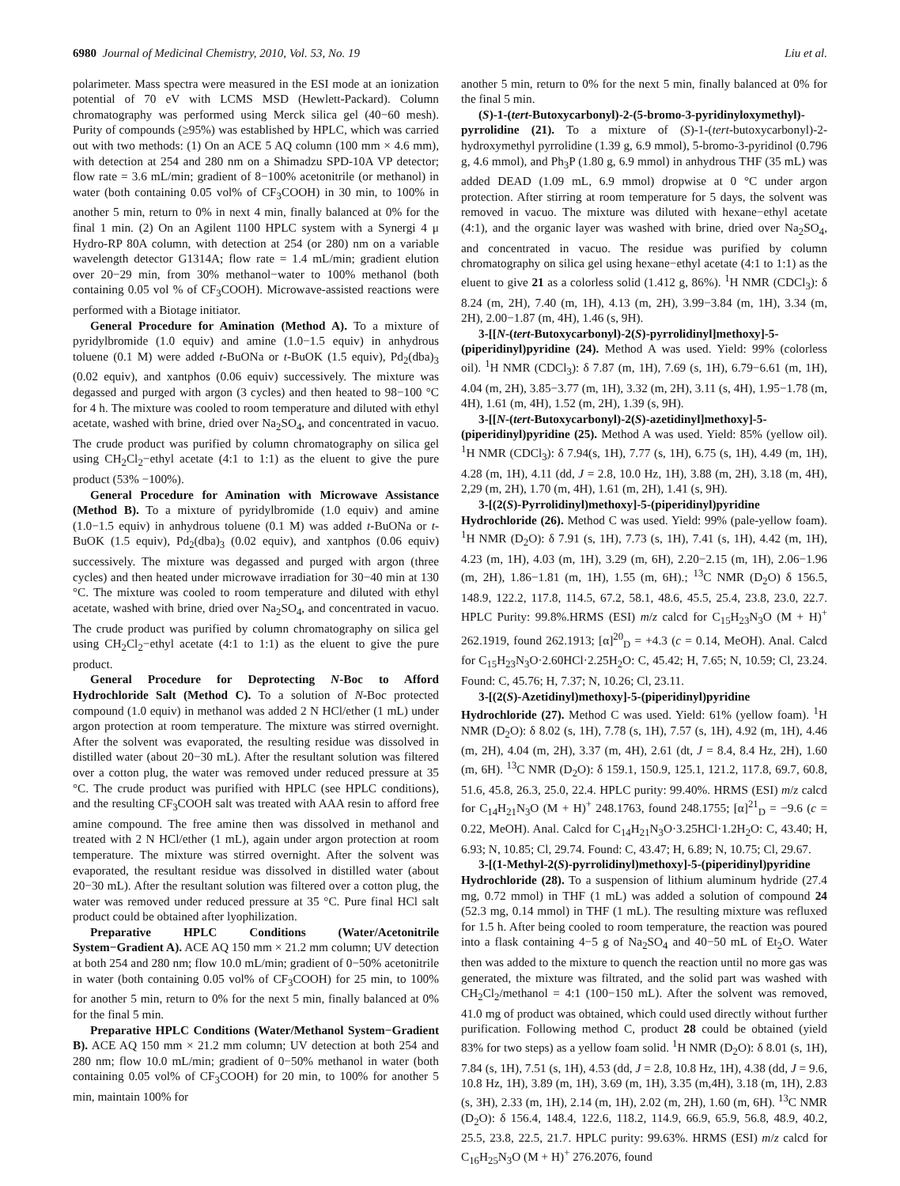6980 Journal of Medicinal Chemistry, 2010, Vol. 53, No. 19 Liu et al.
polarimeter. Mass spectra were measured in the ESI mode at an ionization potential of 70 eV with LCMS MSD (Hewlett-Packard). Column chromatography was performed using Merck silica gel (40−60 mesh). Purity of compounds (≥95%) was established by HPLC, which was carried out with two methods: (1) On an ACE 5 AQ column (100 mm × 4.6 mm), with detection at 254 and 280 nm on a Shimadzu SPD-10A VP detector; flow rate = 3.6 mL/min; gradient of 8−100% acetonitrile (or methanol) in water (both containing 0.05 vol% of CF<sub>3</sub>COOH) in 30 min, to 100% in another 5 min, return to 0% in next 4 min, finally balanced at 0% for the final 1 min. (2) On an Agilent 1100 HPLC system with a Synergi 4 μ Hydro-RP 80A column, with detection at 254 (or 280) nm on a variable wavelength detector G1314A; flow rate = 1.4 mL/min; gradient elution over 20−29 min, from 30% methanol−water to 100% methanol (both containing 0.05 vol % of CF<sub>3</sub>COOH). Microwave-assisted reactions were performed with a Biotage initiator.
General Procedure for Amination (Method A). To a mixture of pyridylbromide (1.0 equiv) and amine (1.0−1.5 equiv) in anhydrous toluene (0.1 M) were added t-BuONa or t-BuOK (1.5 equiv), Pd<sub>2</sub>(dba)<sub>3</sub> (0.02 equiv), and xantphos (0.06 equiv) successively. The mixture was degassed and purged with argon (3 cycles) and then heated to 98−100 °C for 4 h. The mixture was cooled to room temperature and diluted with ethyl acetate, washed with brine, dried over Na<sub>2</sub>SO<sub>4</sub>, and concentrated in vacuo. The crude product was purified by column chromatography on silica gel using CH<sub>2</sub>Cl<sub>2</sub>−ethyl acetate (4:1 to 1:1) as the eluent to give the pure product (53% −100%).
General Procedure for Amination with Microwave Assistance (Method B). To a mixture of pyridylbromide (1.0 equiv) and amine (1.0−1.5 equiv) in anhydrous toluene (0.1 M) was added t-BuONa or t-BuOK (1.5 equiv), Pd<sub>2</sub>(dba)<sub>3</sub> (0.02 equiv), and xantphos (0.06 equiv) successively. The mixture was degassed and purged with argon (three cycles) and then heated under microwave irradiation for 30−40 min at 130 °C. The mixture was cooled to room temperature and diluted with ethyl acetate, washed with brine, dried over Na<sub>2</sub>SO<sub>4</sub>, and concentrated in vacuo. The crude product was purified by column chromatography on silica gel using CH<sub>2</sub>Cl<sub>2</sub>−ethyl acetate (4:1 to 1:1) as the eluent to give the pure product.
General Procedure for Deprotecting N-Boc to Afford Hydrochloride Salt (Method C). To a solution of N-Boc protected compound (1.0 equiv) in methanol was added 2 N HCl/ether (1 mL) under argon protection at room temperature. The mixture was stirred overnight. After the solvent was evaporated, the resulting residue was dissolved in distilled water (about 20−30 mL). After the resultant solution was filtered over a cotton plug, the water was removed under reduced pressure at 35 °C. The crude product was purified with HPLC (see HPLC conditions), and the resulting CF<sub>3</sub>COOH salt was treated with AAA resin to afford free amine compound. The free amine then was dissolved in methanol and treated with 2 N HCl/ether (1 mL), again under argon protection at room temperature. The mixture was stirred overnight. After the solvent was evaporated, the resultant residue was dissolved in distilled water (about 20−30 mL). After the resultant solution was filtered over a cotton plug, the water was removed under reduced pressure at 35 °C. Pure final HCl salt product could be obtained after lyophilization.
Preparative HPLC Conditions (Water/Acetonitrile System−Gradient A). ACE AQ 150 mm × 21.2 mm column; UV detection at both 254 and 280 nm; flow 10.0 mL/min; gradient of 0−50% acetonitrile in water (both containing 0.05 vol% of CF<sub>3</sub>COOH) for 25 min, to 100% for another 5 min, return to 0% for the next 5 min, finally balanced at 0% for the final 5 min.
Preparative HPLC Conditions (Water/Methanol System−Gradient B). ACE AQ 150 mm × 21.2 mm column; UV detection at both 254 and 280 nm; flow 10.0 mL/min; gradient of 0−50% methanol in water (both containing 0.05 vol% of CF<sub>3</sub>COOH) for 20 min, to 100% for another 5 min, maintain 100% for
another 5 min, return to 0% for the next 5 min, finally balanced at 0% for the final 5 min.
(S)-1-(tert-Butoxycarbonyl)-2-(5-bromo-3-pyridinyloxymethyl)-pyrrolidine (21). To a mixture of (S)-1-(tert-butoxycarbonyl)-2-hydroxymethyl pyrrolidine (1.39 g, 6.9 mmol), 5-bromo-3-pyridinol (0.796 g, 4.6 mmol), and Ph<sub>3</sub>P (1.80 g, 6.9 mmol) in anhydrous THF (35 mL) was added DEAD (1.09 mL, 6.9 mmol) dropwise at 0 °C under argon protection. After stirring at room temperature for 5 days, the solvent was removed in vacuo. The mixture was diluted with hexane−ethyl acetate (4:1), and the organic layer was washed with brine, dried over Na<sub>2</sub>SO<sub>4</sub>, and concentrated in vacuo. The residue was purified by column chromatography on silica gel using hexane−ethyl acetate (4:1 to 1:1) as the eluent to give 21 as a colorless solid (1.412 g, 86%). <sup>1</sup>H NMR (CDCl<sub>3</sub>): δ 8.24 (m, 2H), 7.40 (m, 1H), 4.13 (m, 2H), 3.99−3.84 (m, 1H), 3.34 (m, 2H), 2.00−1.87 (m, 4H), 1.46 (s, 9H).
3-[[N-(tert-Butoxycarbonyl)-2(S)-pyrrolidinyl]methoxy]-5-(piperidinyl)pyridine (24). Method A was used. Yield: 99% (colorless oil). <sup>1</sup>H NMR (CDCl<sub>3</sub>): δ 7.87 (m, 1H), 7.69 (s, 1H), 6.79−6.61 (m, 1H), 4.04 (m, 2H), 3.85−3.77 (m, 1H), 3.32 (m, 2H), 3.11 (s, 4H), 1.95−1.78 (m, 4H), 1.61 (m, 4H), 1.52 (m, 2H), 1.39 (s, 9H).
3-[[N-(tert-Butoxycarbonyl)-2(S)-azetidinyl]methoxy]-5-(piperidinyl)pyridine (25). Method A was used. Yield: 85% (yellow oil). <sup>1</sup>H NMR (CDCl<sub>3</sub>): δ 7.94(s, 1H), 7.77 (s, 1H), 6.75 (s, 1H), 4.49 (m, 1H), 4.28 (m, 1H), 4.11 (dd, J = 2.8, 10.0 Hz, 1H), 3.88 (m, 2H), 3.18 (m, 4H), 2,29 (m, 2H), 1.70 (m, 4H), 1.61 (m, 2H), 1.41 (s, 9H).
3-[(2(S)-Pyrrolidinyl)methoxy]-5-(piperidinyl)pyridine Hydrochloride (26). Method C was used. Yield: 99% (pale-yellow foam). <sup>1</sup>H NMR (D<sub>2</sub>O): δ 7.91 (s, 1H), 7.73 (s, 1H), 7.41 (s, 1H), 4.42 (m, 1H), 4.23 (m, 1H), 4.03 (m, 1H), 3.29 (m, 6H), 2.20−2.15 (m, 1H), 2.06−1.96 (m, 2H), 1.86−1.81 (m, 1H), 1.55 (m, 6H).; <sup>13</sup>C NMR (D<sub>2</sub>O) δ 156.5, 148.9, 122.2, 117.8, 114.5, 67.2, 58.1, 48.6, 45.5, 25.4, 23.8, 23.0, 22.7. HPLC Purity: 99.8%.HRMS (ESI) m/z calcd for C<sub>15</sub>H<sub>23</sub>N<sub>3</sub>O (M + H)<sup>+</sup> 262.1919, found 262.1913; [α]<sup>20</sup><sub>D</sub> = +4.3 (c = 0.14, MeOH). Anal. Calcd for C<sub>15</sub>H<sub>23</sub>N<sub>3</sub>O·2.60HCl·2.25H<sub>2</sub>O: C, 45.42; H, 7.65; N, 10.59; Cl, 23.24. Found: C, 45.76; H, 7.37; N, 10.26; Cl, 23.11.
3-[(2(S)-Azetidinyl)methoxy]-5-(piperidinyl)pyridine Hydrochloride (27). Method C was used. Yield: 61% (yellow foam). <sup>1</sup>H NMR (D<sub>2</sub>O): δ 8.02 (s, 1H), 7.78 (s, 1H), 7.57 (s, 1H), 4.92 (m, 1H), 4.46 (m, 2H), 4.04 (m, 2H), 3.37 (m, 4H), 2.61 (dt, J = 8.4, 8.4 Hz, 2H), 1.60 (m, 6H). <sup>13</sup>C NMR (D<sub>2</sub>O): δ 159.1, 150.9, 125.1, 121.2, 117.8, 69.7, 60.8, 51.6, 45.8, 26.3, 25.0, 22.4. HPLC purity: 99.40%. HRMS (ESI) m/z calcd for C<sub>14</sub>H<sub>21</sub>N<sub>3</sub>O (M + H)<sup>+</sup> 248.1763, found 248.1755; [α]<sup>21</sup><sub>D</sub> = −9.6 (c = 0.22, MeOH). Anal. Calcd for C<sub>14</sub>H<sub>21</sub>N<sub>3</sub>O·3.25HCl·1.2H<sub>2</sub>O: C, 43.40; H, 6.93; N, 10.85; Cl, 29.74. Found: C, 43.47; H, 6.89; N, 10.75; Cl, 29.67.
3-[(1-Methyl-2(S)-pyrrolidinyl)methoxy]-5-(piperidinyl)pyridine Hydrochloride (28). To a suspension of lithium aluminum hydride (27.4 mg, 0.72 mmol) in THF (1 mL) was added a solution of compound 24 (52.3 mg, 0.14 mmol) in THF (1 mL). The resulting mixture was refluxed for 1.5 h. After being cooled to room temperature, the reaction was poured into a flask containing 4−5 g of Na<sub>2</sub>SO<sub>4</sub> and 40−50 mL of Et<sub>2</sub>O. Water then was added to the mixture to quench the reaction until no more gas was generated, the mixture was filtrated, and the solid part was washed with CH<sub>2</sub>Cl<sub>2</sub>/methanol = 4:1 (100−150 mL). After the solvent was removed, 41.0 mg of product was obtained, which could used directly without further purification. Following method C, product 28 could be obtained (yield 83% for two steps) as a yellow foam solid. <sup>1</sup>H NMR (D<sub>2</sub>O): δ 8.01 (s, 1H), 7.84 (s, 1H), 7.51 (s, 1H), 4.53 (dd, J = 2.8, 10.8 Hz, 1H), 4.38 (dd, J = 9.6, 10.8 Hz, 1H), 3.89 (m, 1H), 3.69 (m, 1H), 3.35 (m,4H), 3.18 (m, 1H), 2.83 (s, 3H), 2.33 (m, 1H), 2.14 (m, 1H), 2.02 (m, 2H), 1.60 (m, 6H). <sup>13</sup>C NMR (D<sub>2</sub>O): δ 156.4, 148.4, 122.6, 118.2, 114.9, 66.9, 65.9, 56.8, 48.9, 40.2, 25.5, 23.8, 22.5, 21.7. HPLC purity: 99.63%. HRMS (ESI) m/z calcd for C<sub>16</sub>H<sub>25</sub>N<sub>3</sub>O (M + H)<sup>+</sup> 276.2076, found